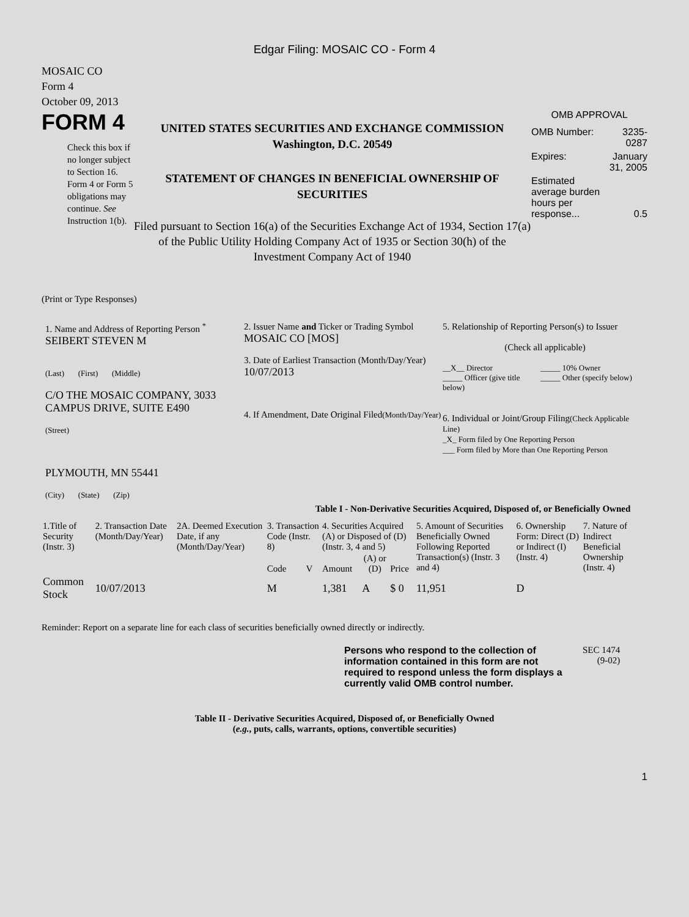Edgar Filing: MOSAIC CO - Form 4
MOSAIC CO
Form 4
October 09, 2013
FORM 4
Check this box if no longer subject to Section 16. Form 4 or Form 5 obligations may continue. See Instruction 1(b).
UNITED STATES SECURITIES AND EXCHANGE COMMISSION
Washington, D.C. 20549
STATEMENT OF CHANGES IN BENEFICIAL OWNERSHIP OF SECURITIES
Filed pursuant to Section 16(a) of the Securities Exchange Act of 1934, Section 17(a) of the Public Utility Holding Company Act of 1935 or Section 30(h) of the Investment Company Act of 1940
OMB APPROVAL
| OMB Number: | 3235-0287 |
| Expires: | January 31, 2005 |
| Estimated average burden hours per response... | 0.5 |
(Print or Type Responses)
1. Name and Address of Reporting Person <sup>*</sup>
SEIBERT STEVEN M
(Last) (First) (Middle)
C/O THE MOSAIC COMPANY, 3033 CAMPUS DRIVE, SUITE E490
(Street)
PLYMOUTH, MN 55441
(City) (State) (Zip)
2. Issuer Name and Ticker or Trading Symbol
MOSAIC CO [MOS]
3. Date of Earliest Transaction (Month/Day/Year)
10/07/2013
4. If Amendment, Date Original Filed(Month/Day/Year)
5. Relationship of Reporting Person(s) to Issuer
(Check all applicable)
__X__ Director
_____ Officer (give title below)
_____ 10% Owner
_____ Other (specify below)
6. Individual or Joint/Group Filing(Check Applicable Line)
_X_ Form filed by One Reporting Person
___ Form filed by More than One Reporting Person
Table I - Non-Derivative Securities Acquired, Disposed of, or Beneficially Owned
| 1.Title of Security (Instr. 3) | 2. Transaction Date (Month/Day/Year) | 2A. Deemed Execution Date, if any (Month/Day/Year) | 3. Transaction Code (Instr. 8) | | 4. Securities Acquired (A) or Disposed of (D) (Instr. 3, 4 and 5) | | | 5. Amount of Securities Beneficially Owned Following Reported Transaction(s) (Instr. 3 and 4) | 6. Ownership Form: Direct (D) or Indirect (I) (Instr. 4) | 7. Nature of Indirect Beneficial Ownership (Instr. 4) |
| --- | --- | --- | --- | --- | --- | --- | --- | --- | --- | --- |
| | | | Code | V | Amount | (A) or (D) | Price | | | |
| Common Stock | 10/07/2013 | | M | | 1,381 | A | $ 0 | 11,951 | D | |
Reminder: Report on a separate line for each class of securities beneficially owned directly or indirectly.
Persons who respond to the collection of information contained in this form are not required to respond unless the form displays a currently valid OMB control number.
SEC 1474
(9-02)
Table II - Derivative Securities Acquired, Disposed of, or Beneficially Owned
(e.g., puts, calls, warrants, options, convertible securities)
1